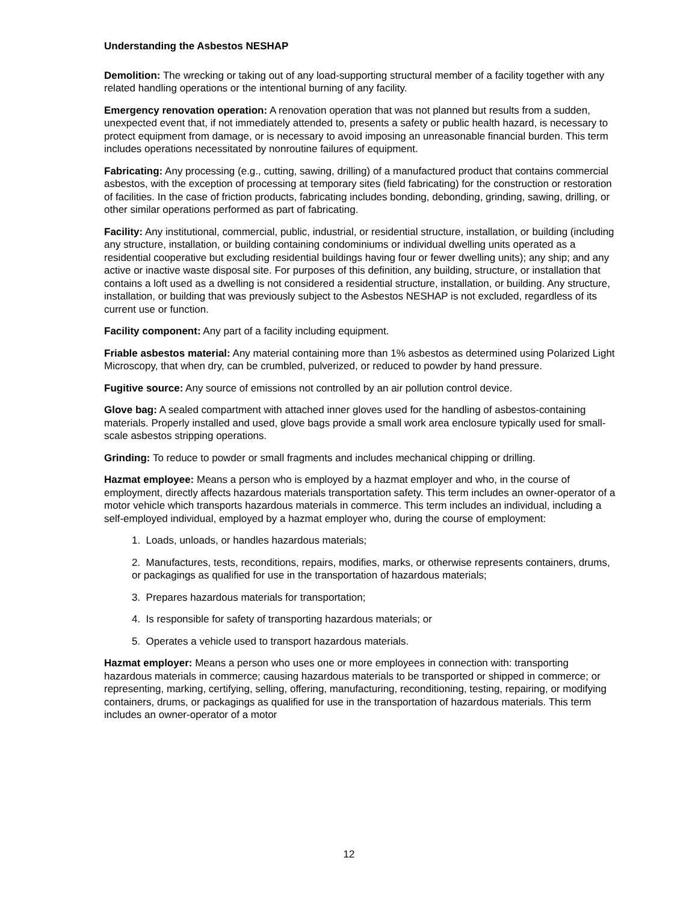Understanding the Asbestos NESHAP
Demolition: The wrecking or taking out of any load-supporting structural member of a facility together with any related handling operations or the intentional burning of any facility.
Emergency renovation operation: A renovation operation that was not planned but results from a sudden, unexpected event that, if not immediately attended to, presents a safety or public health hazard, is necessary to protect equipment from damage, or is necessary to avoid imposing an unreasonable financial burden. This term includes operations necessitated by nonroutine failures of equipment.
Fabricating: Any processing (e.g., cutting, sawing, drilling) of a manufactured product that contains commercial asbestos, with the exception of processing at temporary sites (field fabricating) for the construction or restoration of facilities. In the case of friction products, fabricating includes bonding, debonding, grinding, sawing, drilling, or other similar operations performed as part of fabricating.
Facility: Any institutional, commercial, public, industrial, or residential structure, installation, or building (including any structure, installation, or building containing condominiums or individual dwelling units operated as a residential cooperative but excluding residential buildings having four or fewer dwelling units); any ship; and any active or inactive waste disposal site. For purposes of this definition, any building, structure, or installation that contains a loft used as a dwelling is not considered a residential structure, installation, or building. Any structure, installation, or building that was previously subject to the Asbestos NESHAP is not excluded, regardless of its current use or function.
Facility component: Any part of a facility including equipment.
Friable asbestos material: Any material containing more than 1% asbestos as determined using Polarized Light Microscopy, that when dry, can be crumbled, pulverized, or reduced to powder by hand pressure.
Fugitive source: Any source of emissions not controlled by an air pollution control device.
Glove bag: A sealed compartment with attached inner gloves used for the handling of asbestos-containing materials. Properly installed and used, glove bags provide a small work area enclosure typically used for small-scale asbestos stripping operations.
Grinding: To reduce to powder or small fragments and includes mechanical chipping or drilling.
Hazmat employee: Means a person who is employed by a hazmat employer and who, in the course of employment, directly affects hazardous materials transportation safety. This term includes an owner-operator of a motor vehicle which transports hazardous materials in commerce. This term includes an individual, including a self-employed individual, employed by a hazmat employer who, during the course of employment:
1. Loads, unloads, or handles hazardous materials;
2. Manufactures, tests, reconditions, repairs, modifies, marks, or otherwise represents containers, drums, or packagings as qualified for use in the transportation of hazardous materials;
3. Prepares hazardous materials for transportation;
4. Is responsible for safety of transporting hazardous materials; or
5. Operates a vehicle used to transport hazardous materials.
Hazmat employer: Means a person who uses one or more employees in connection with: transporting hazardous materials in commerce; causing hazardous materials to be transported or shipped in commerce; or representing, marking, certifying, selling, offering, manufacturing, reconditioning, testing, repairing, or modifying containers, drums, or packagings as qualified for use in the transportation of hazardous materials. This term includes an owner-operator of a motor
12